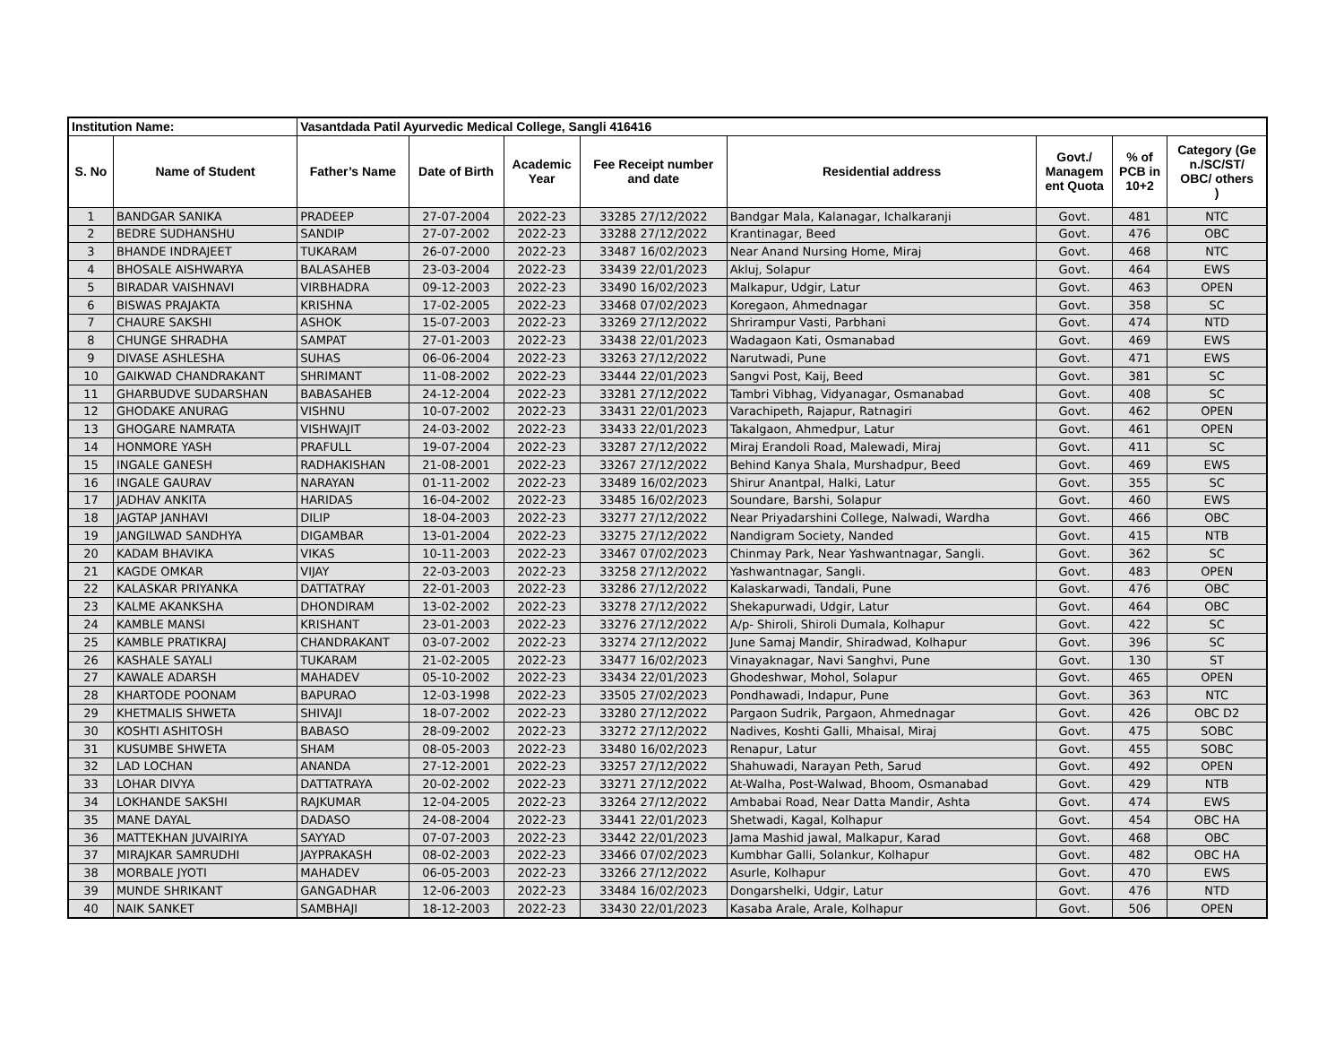| Institution Name: | | Vasantdada Patil Ayurvedic Medical College, Sangli 416416 | | | | | | | |
| --- | --- | --- | --- | --- | --- | --- | --- | --- | --- |
| S. No | Name of Student | Father’s Name | Date of Birth | Academic Year | Fee Receipt number and date | Residential address | Govt./ Managem ent Quota | % of PCB in 10+2 | Category (Ge n./SC/ST/ OBC/ others ) |
| 1 | BANDGAR SANIKA | PRADEEP | 27-07-2004 | 2022-23 | 33285 27/12/2022 | Bandgar Mala, Kalanagar, Ichalkaranji | Govt. | 481 | NTC |
| 2 | BEDRE SUDHANSHU | SANDIP | 27-07-2002 | 2022-23 | 33288 27/12/2022 | Krantinagar, Beed | Govt. | 476 | OBC |
| 3 | BHANDE INDRAJEET | TUKARAM | 26-07-2000 | 2022-23 | 33487 16/02/2023 | Near Anand Nursing Home, Miraj | Govt. | 468 | NTC |
| 4 | BHOSALE AISHWARYA | BALASAHEB | 23-03-2004 | 2022-23 | 33439 22/01/2023 | Akluj, Solapur | Govt. | 464 | EWS |
| 5 | BIRADAR VAISHNAVI | VIRBHADRA | 09-12-2003 | 2022-23 | 33490 16/02/2023 | Malkapur, Udgir, Latur | Govt. | 463 | OPEN |
| 6 | BISWAS PRAJAKTA | KRISHNA | 17-02-2005 | 2022-23 | 33468 07/02/2023 | Koregaon, Ahmednagar | Govt. | 358 | SC |
| 7 | CHAURE SAKSHI | ASHOK | 15-07-2003 | 2022-23 | 33269 27/12/2022 | Shrirampur Vasti, Parbhani | Govt. | 474 | NTD |
| 8 | CHUNGE SHRADHA | SAMPAT | 27-01-2003 | 2022-23 | 33438 22/01/2023 | Wadagaon Kati, Osmanabad | Govt. | 469 | EWS |
| 9 | DIVASE ASHLESHA | SUHAS | 06-06-2004 | 2022-23 | 33263 27/12/2022 | Narutwadi, Pune | Govt. | 471 | EWS |
| 10 | GAIKWAD CHANDRAKANT | SHRIMANT | 11-08-2002 | 2022-23 | 33444 22/01/2023 | Sangvi Post, Kaij, Beed | Govt. | 381 | SC |
| 11 | GHARBUDVE SUDARSHAN | BABASAHEB | 24-12-2004 | 2022-23 | 33281 27/12/2022 | Tambri Vibhag, Vidyanagar, Osmanabad | Govt. | 408 | SC |
| 12 | GHODAKE ANURAG | VISHNU | 10-07-2002 | 2022-23 | 33431 22/01/2023 | Varachipeth, Rajapur, Ratnagiri | Govt. | 462 | OPEN |
| 13 | GHOGARE NAMRATA | VISHWAJIT | 24-03-2002 | 2022-23 | 33433 22/01/2023 | Takalgaon, Ahmedpur, Latur | Govt. | 461 | OPEN |
| 14 | HONMORE YASH | PRAFULL | 19-07-2004 | 2022-23 | 33287 27/12/2022 | Miraj Erandoli Road, Malewadi, Miraj | Govt. | 411 | SC |
| 15 | INGALE GANESH | RADHAKISHAN | 21-08-2001 | 2022-23 | 33267 27/12/2022 | Behind Kanya Shala, Murshadpur, Beed | Govt. | 469 | EWS |
| 16 | INGALE GAURAV | NARAYAN | 01-11-2002 | 2022-23 | 33489 16/02/2023 | Shirur Anantpal, Halki, Latur | Govt. | 355 | SC |
| 17 | JADHAV ANKITA | HARIDAS | 16-04-2002 | 2022-23 | 33485 16/02/2023 | Soundare, Barshi, Solapur | Govt. | 460 | EWS |
| 18 | JAGTAP JANHAVI | DILIP | 18-04-2003 | 2022-23 | 33277 27/12/2022 | Near Priyadarshini College, Nalwadi, Wardha | Govt. | 466 | OBC |
| 19 | JANGILWAD SANDHYA | DIGAMBAR | 13-01-2004 | 2022-23 | 33275 27/12/2022 | Nandigram Society, Nanded | Govt. | 415 | NTB |
| 20 | KADAM BHAVIKA | VIKAS | 10-11-2003 | 2022-23 | 33467 07/02/2023 | Chinmay Park, Near Yashwantnagar, Sangli. | Govt. | 362 | SC |
| 21 | KAGDE OMKAR | VIJAY | 22-03-2003 | 2022-23 | 33258 27/12/2022 | Yashwantnagar, Sangli. | Govt. | 483 | OPEN |
| 22 | KALASKAR PRIYANKA | DATTATRAY | 22-01-2003 | 2022-23 | 33286 27/12/2022 | Kalaskarwadi, Tandali, Pune | Govt. | 476 | OBC |
| 23 | KALME AKANKSHA | DHONDIRAM | 13-02-2002 | 2022-23 | 33278 27/12/2022 | Shekapurwadi, Udgir, Latur | Govt. | 464 | OBC |
| 24 | KAMBLE MANSI | KRISHANT | 23-01-2003 | 2022-23 | 33276 27/12/2022 | A/p- Shiroli, Shiroli Dumala, Kolhapur | Govt. | 422 | SC |
| 25 | KAMBLE PRATIKRAJ | CHANDRAKANT | 03-07-2002 | 2022-23 | 33274 27/12/2022 | June Samaj Mandir, Shiradwad, Kolhapur | Govt. | 396 | SC |
| 26 | KASHALE SAYALI | TUKARAM | 21-02-2005 | 2022-23 | 33477 16/02/2023 | Vinayaknagar, Navi Sanghvi, Pune | Govt. | 130 | ST |
| 27 | KAWALE ADARSH | MAHADEV | 05-10-2002 | 2022-23 | 33434 22/01/2023 | Ghodeshwar, Mohol, Solapur | Govt. | 465 | OPEN |
| 28 | KHARTODE POONAM | BAPURAO | 12-03-1998 | 2022-23 | 33505 27/02/2023 | Pondhawadi, Indapur, Pune | Govt. | 363 | NTC |
| 29 | KHETMALIS SHWETA | SHIVAJI | 18-07-2002 | 2022-23 | 33280 27/12/2022 | Pargaon Sudrik, Pargaon, Ahmednagar | Govt. | 426 | OBC D2 |
| 30 | KOSHTI ASHITOSH | BABASO | 28-09-2002 | 2022-23 | 33272 27/12/2022 | Nadives, Koshti Galli, Mhaisal, Miraj | Govt. | 475 | SOBC |
| 31 | KUSUMBE SHWETA | SHAM | 08-05-2003 | 2022-23 | 33480 16/02/2023 | Renapur, Latur | Govt. | 455 | SOBC |
| 32 | LAD LOCHAN | ANANDA | 27-12-2001 | 2022-23 | 33257 27/12/2022 | Shahuwadi, Narayan Peth, Sarud | Govt. | 492 | OPEN |
| 33 | LOHAR DIVYA | DATTATRAYA | 20-02-2002 | 2022-23 | 33271 27/12/2022 | At-Walha, Post-Walwad, Bhoom, Osmanabad | Govt. | 429 | NTB |
| 34 | LOKHANDE SAKSHI | RAJKUMAR | 12-04-2005 | 2022-23 | 33264 27/12/2022 | Ambabai Road, Near Datta Mandir, Ashta | Govt. | 474 | EWS |
| 35 | MANE DAYAL | DADASO | 24-08-2004 | 2022-23 | 33441 22/01/2023 | Shetwadi, Kagal, Kolhapur | Govt. | 454 | OBC HA |
| 36 | MATTEKHAN JUVAIRIYA | SAYYAD | 07-07-2003 | 2022-23 | 33442 22/01/2023 | Jama Mashid jawal, Malkapur, Karad | Govt. | 468 | OBC |
| 37 | MIRAJKAR SAMRUDHI | JAYPRAKASH | 08-02-2003 | 2022-23 | 33466 07/02/2023 | Kumbhar Galli, Solankur, Kolhapur | Govt. | 482 | OBC HA |
| 38 | MORBALE JYOTI | MAHADEV | 06-05-2003 | 2022-23 | 33266 27/12/2022 | Asurle, Kolhapur | Govt. | 470 | EWS |
| 39 | MUNDE SHRIKANT | GANGADHAR | 12-06-2003 | 2022-23 | 33484 16/02/2023 | Dongarshelki, Udgir, Latur | Govt. | 476 | NTD |
| 40 | NAIK SANKET | SAMBHAJI | 18-12-2003 | 2022-23 | 33430 22/01/2023 | Kasaba Arale, Arale, Kolhapur | Govt. | 506 | OPEN |